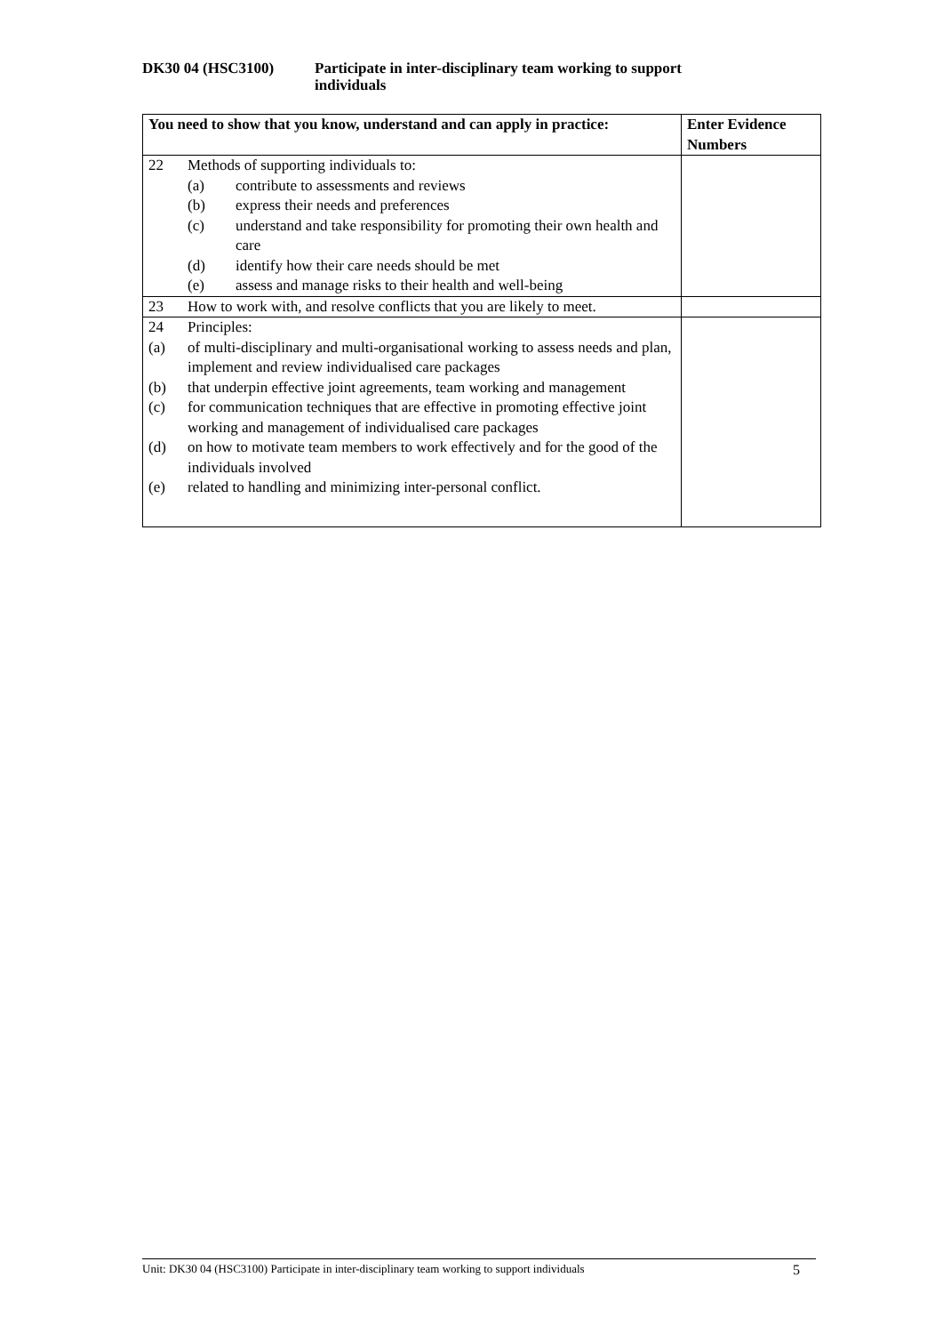DK30 04 (HSC3100) Participate in inter-disciplinary team working to support
individuals
| You need to show that you know, understand and can apply in practice: | Enter Evidence Numbers |
| --- | --- |
| 22 Methods of supporting individuals to: (a) contribute to assessments and reviews (b) express their needs and preferences (c) understand and take responsibility for promoting their own health and care (d) identify how their care needs should be met (e) assess and manage risks to their health and well-being | |
| 23 How to work with, and resolve conflicts that you are likely to meet. | |
| 24 Principles: (a) of multi-disciplinary and multi-organisational working to assess needs and plan, implement and review individualised care packages (b) that underpin effective joint agreements, team working and management (c) for communication techniques that are effective in promoting effective joint working and management of individualised care packages (d) on how to motivate team members to work effectively and for the good of the individuals involved (e) related to handling and minimizing inter-personal conflict. | |
Unit: DK30 04 (HSC3100) Participate in inter-disciplinary team working to support individuals 5